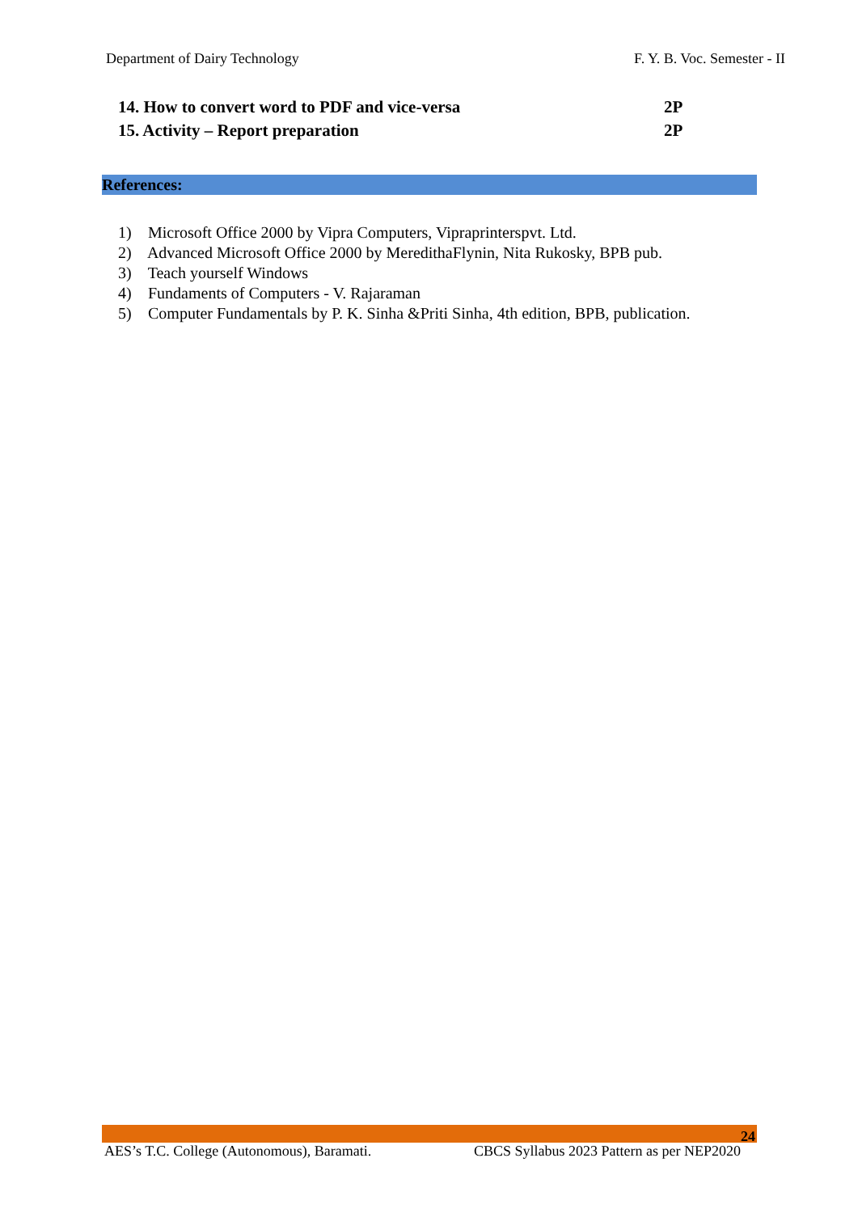Department of Dairy Technology F. Y. B. Voc. Semester - II
14. How to convert word to PDF and vice-versa 2P
15. Activity – Report preparation 2P
References:
1) Microsoft Office 2000 by Vipra Computers, Vipraprinterspvt. Ltd.
2) Advanced Microsoft Office 2000 by MeredithaFlynin, Nita Rukosky, BPB pub.
3) Teach yourself Windows
4) Fundaments of Computers - V. Rajaraman
5) Computer Fundamentals by P. K. Sinha &Priti Sinha, 4th edition, BPB, publication.
24
AES’s T.C. College (Autonomous), Baramati. CBCS Syllabus 2023 Pattern as per NEP2020